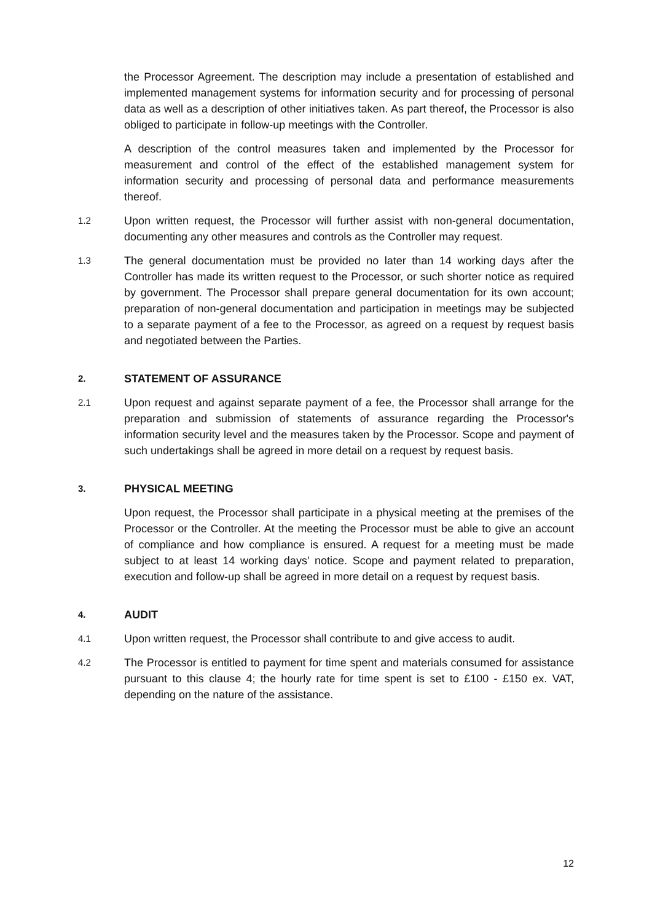the Processor Agreement. The description may include a presentation of established and implemented management systems for information security and for processing of personal data as well as a description of other initiatives taken. As part thereof, the Processor is also obliged to participate in follow-up meetings with the Controller.
A description of the control measures taken and implemented by the Processor for measurement and control of the effect of the established management system for information security and processing of personal data and performance measurements thereof.
1.2
Upon written request, the Processor will further assist with non-general documentation, documenting any other measures and controls as the Controller may request.
1.3
The general documentation must be provided no later than 14 working days after the Controller has made its written request to the Processor, or such shorter notice as required by government. The Processor shall prepare general documentation for its own account; preparation of non-general documentation and participation in meetings may be subjected to a separate payment of a fee to the Processor, as agreed on a request by request basis and negotiated between the Parties.
2.
STATEMENT OF ASSURANCE
2.1
Upon request and against separate payment of a fee, the Processor shall arrange for the preparation and submission of statements of assurance regarding the Processor's information security level and the measures taken by the Processor. Scope and payment of such undertakings shall be agreed in more detail on a request by request basis.
3.
PHYSICAL MEETING
Upon request, the Processor shall participate in a physical meeting at the premises of the Processor or the Controller. At the meeting the Processor must be able to give an account of compliance and how compliance is ensured. A request for a meeting must be made subject to at least 14 working days’ notice. Scope and payment related to preparation, execution and follow-up shall be agreed in more detail on a request by request basis.
4.
AUDIT
4.1
Upon written request, the Processor shall contribute to and give access to audit.
4.2
The Processor is entitled to payment for time spent and materials consumed for assistance pursuant to this clause 4; the hourly rate for time spent is set to £100 - £150 ex. VAT, depending on the nature of the assistance.
12